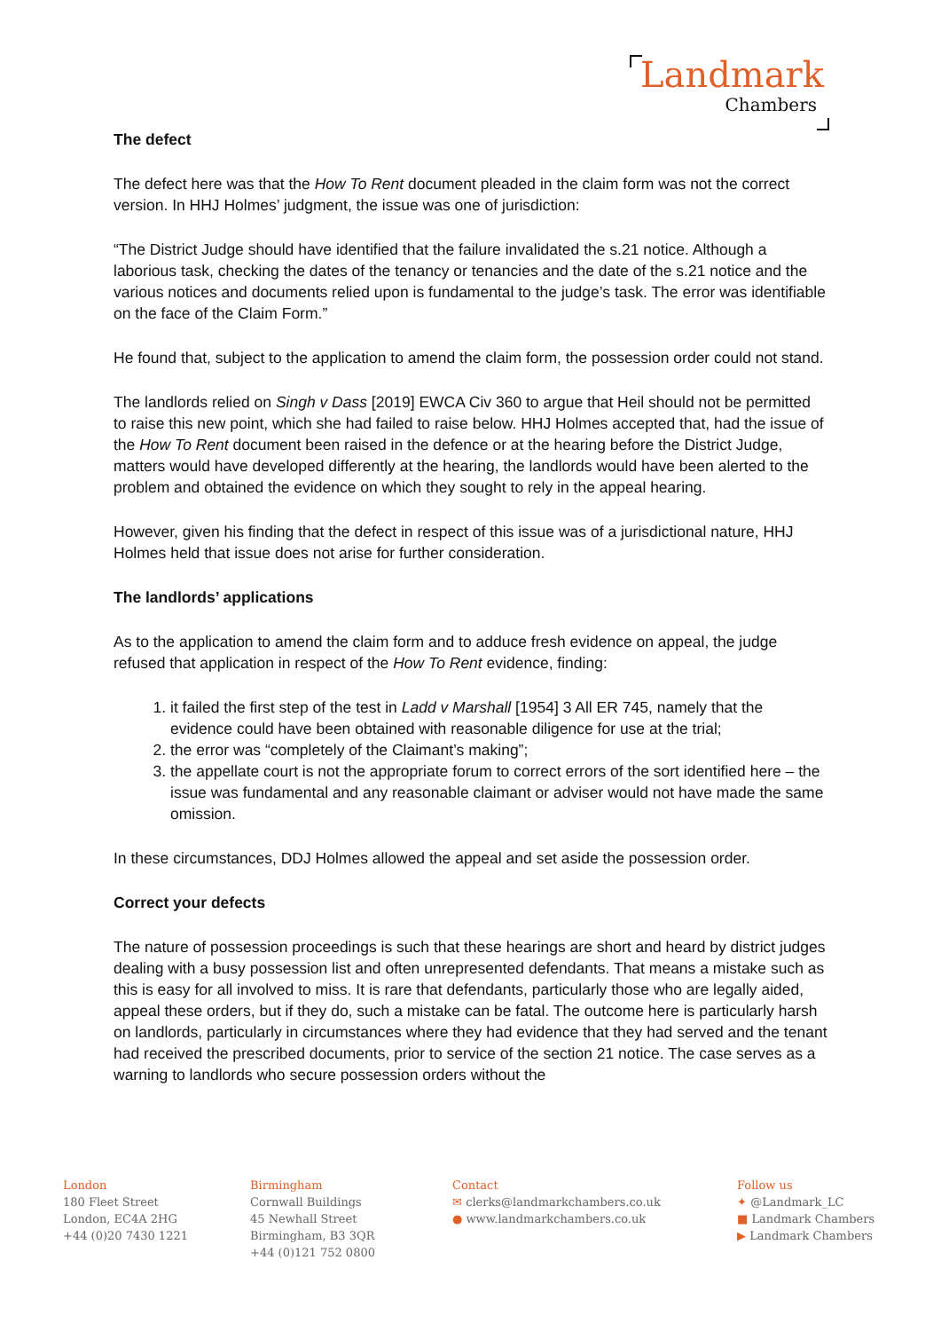Landmark
Chambers
The defect
The defect here was that the How To Rent document pleaded in the claim form was not the correct version. In HHJ Holmes’ judgment, the issue was one of jurisdiction:
“The District Judge should have identified that the failure invalidated the s.21 notice. Although a laborious task, checking the dates of the tenancy or tenancies and the date of the s.21 notice and the various notices and documents relied upon is fundamental to the judge’s task. The error was identifiable on the face of the Claim Form.”
He found that, subject to the application to amend the claim form, the possession order could not stand.
The landlords relied on Singh v Dass [2019] EWCA Civ 360 to argue that Heil should not be permitted to raise this new point, which she had failed to raise below. HHJ Holmes accepted that, had the issue of the How To Rent document been raised in the defence or at the hearing before the District Judge, matters would have developed differently at the hearing, the landlords would have been alerted to the problem and obtained the evidence on which they sought to rely in the appeal hearing.
However, given his finding that the defect in respect of this issue was of a jurisdictional nature, HHJ Holmes held that issue does not arise for further consideration.
The landlords’ applications
As to the application to amend the claim form and to adduce fresh evidence on appeal, the judge refused that application in respect of the How To Rent evidence, finding:
1. it failed the first step of the test in Ladd v Marshall [1954] 3 All ER 745, namely that the evidence could have been obtained with reasonable diligence for use at the trial;
2. the error was “completely of the Claimant’s making”;
3. the appellate court is not the appropriate forum to correct errors of the sort identified here – the issue was fundamental and any reasonable claimant or adviser would not have made the same omission.
In these circumstances, DDJ Holmes allowed the appeal and set aside the possession order.
Correct your defects
The nature of possession proceedings is such that these hearings are short and heard by district judges dealing with a busy possession list and often unrepresented defendants. That means a mistake such as this is easy for all involved to miss. It is rare that defendants, particularly those who are legally aided, appeal these orders, but if they do, such a mistake can be fatal. The outcome here is particularly harsh on landlords, particularly in circumstances where they had evidence that they had served and the tenant had received the prescribed documents, prior to service of the section 21 notice. The case serves as a warning to landlords who secure possession orders without the
London
180 Fleet Street
London, EC4A 2HG
+44 (0)20 7430 1221
Birmingham
Cornwall Buildings
45 Newhall Street
Birmingham, B3 3QR
+44 (0)121 752 0800
Contact
✉ clerks@landmarkchambers.co.uk
● www.landmarkchambers.co.uk
Follow us
✦ @Landmark_LC
■ Landmark Chambers
▶ Landmark Chambers